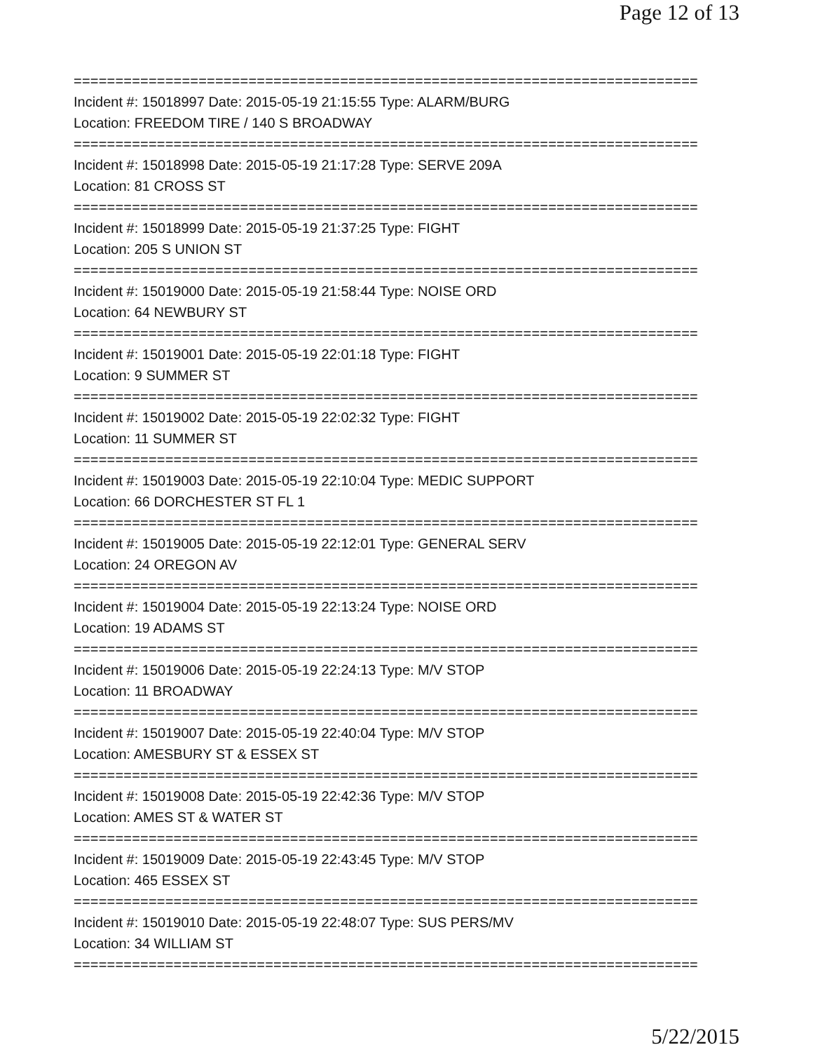Page 12 of 13
===========================================================================
Incident #: 15018997 Date: 2015-05-19 21:15:55 Type: ALARM/BURG
Location: FREEDOM TIRE / 140 S BROADWAY
===========================================================================
Incident #: 15018998 Date: 2015-05-19 21:17:28 Type: SERVE 209A
Location: 81 CROSS ST
===========================================================================
Incident #: 15018999 Date: 2015-05-19 21:37:25 Type: FIGHT
Location: 205 S UNION ST
===========================================================================
Incident #: 15019000 Date: 2015-05-19 21:58:44 Type: NOISE ORD
Location: 64 NEWBURY ST
===========================================================================
Incident #: 15019001 Date: 2015-05-19 22:01:18 Type: FIGHT
Location: 9 SUMMER ST
===========================================================================
Incident #: 15019002 Date: 2015-05-19 22:02:32 Type: FIGHT
Location: 11 SUMMER ST
===========================================================================
Incident #: 15019003 Date: 2015-05-19 22:10:04 Type: MEDIC SUPPORT
Location: 66 DORCHESTER ST FL 1
===========================================================================
Incident #: 15019005 Date: 2015-05-19 22:12:01 Type: GENERAL SERV
Location: 24 OREGON AV
===========================================================================
Incident #: 15019004 Date: 2015-05-19 22:13:24 Type: NOISE ORD
Location: 19 ADAMS ST
===========================================================================
Incident #: 15019006 Date: 2015-05-19 22:24:13 Type: M/V STOP
Location: 11 BROADWAY
===========================================================================
Incident #: 15019007 Date: 2015-05-19 22:40:04 Type: M/V STOP
Location: AMESBURY ST & ESSEX ST
===========================================================================
Incident #: 15019008 Date: 2015-05-19 22:42:36 Type: M/V STOP
Location: AMES ST & WATER ST
===========================================================================
Incident #: 15019009 Date: 2015-05-19 22:43:45 Type: M/V STOP
Location: 465 ESSEX ST
===========================================================================
Incident #: 15019010 Date: 2015-05-19 22:48:07 Type: SUS PERS/MV
Location: 34 WILLIAM ST
===========================================================================
5/22/2015